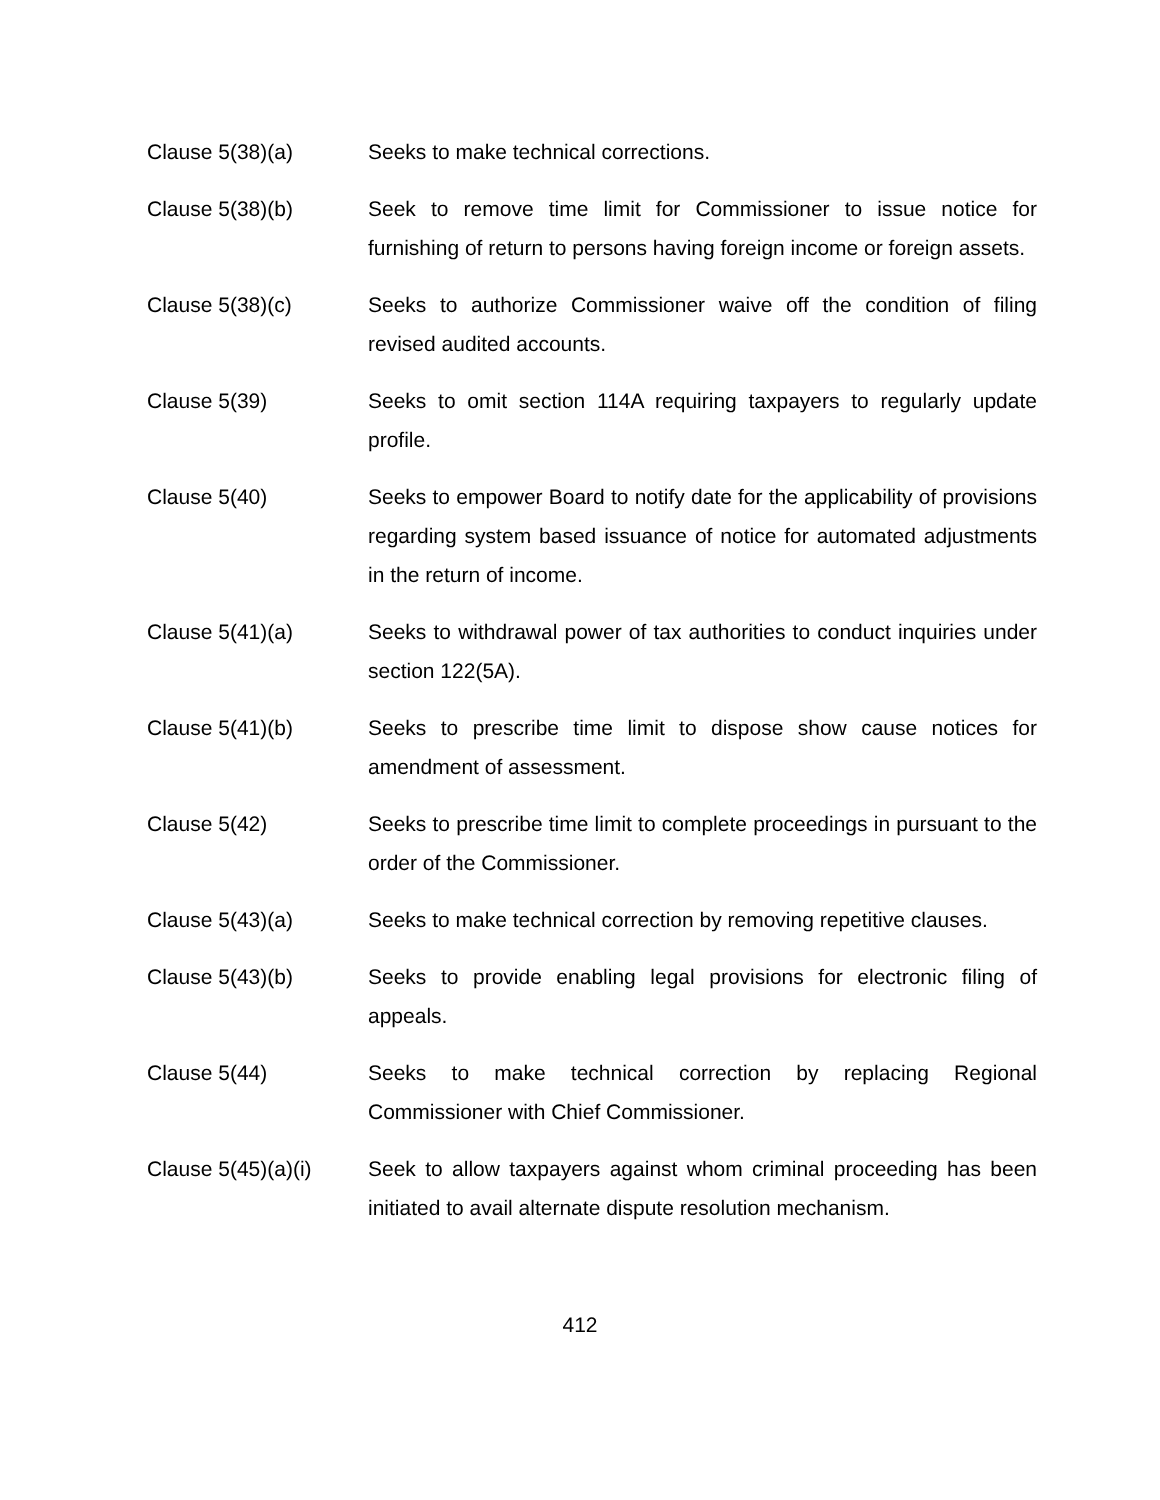Clause 5(38)(a) Seeks to make technical corrections.
Clause 5(38)(b) Seek to remove time limit for Commissioner to issue notice for furnishing of return to persons having foreign income or foreign assets.
Clause 5(38)(c) Seeks to authorize Commissioner waive off the condition of filing revised audited accounts.
Clause 5(39) Seeks to omit section 114A requiring taxpayers to regularly update profile.
Clause 5(40) Seeks to empower Board to notify date for the applicability of provisions regarding system based issuance of notice for automated adjustments in the return of income.
Clause 5(41)(a) Seeks to withdrawal power of tax authorities to conduct inquiries under section 122(5A).
Clause 5(41)(b) Seeks to prescribe time limit to dispose show cause notices for amendment of assessment.
Clause 5(42) Seeks to prescribe time limit to complete proceedings in pursuant to the order of the Commissioner.
Clause 5(43)(a) Seeks to make technical correction by removing repetitive clauses.
Clause 5(43)(b) Seeks to provide enabling legal provisions for electronic filing of appeals.
Clause 5(44) Seeks to make technical correction by replacing Regional Commissioner with Chief Commissioner.
Clause 5(45)(a)(i)
Seek to allow taxpayers against whom criminal proceeding has been initiated to avail alternate dispute resolution mechanism.
412